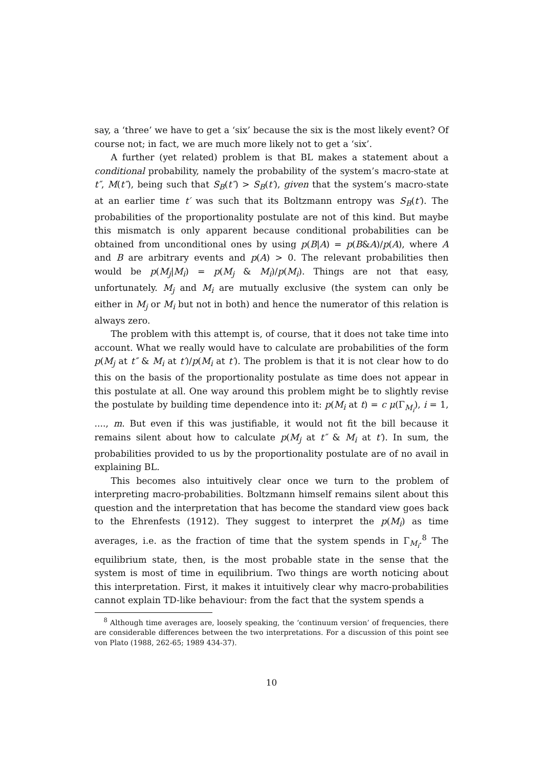say, a ‘three’ we have to get a ‘six’ because the six is the most likely event? Of course not; in fact, we are much more likely not to get a ‘six’.
A further (yet related) problem is that BL makes a statement about a conditional probability, namely the probability of the system’s macro-state at t″, M(t″), being such that S<sub>B</sub>(t″) > S<sub>B</sub>(t′), given that the system’s macro-state at an earlier time t′ was such that its Boltzmann entropy was S<sub>B</sub>(t′). The probabilities of the proportionality postulate are not of this kind. But maybe this mismatch is only apparent because conditional probabilities can be obtained from unconditional ones by using p(B|A) = p(B&A)/p(A), where A and B are arbitrary events and p(A) > 0. The relevant probabilities then would be p(M<sub>j</sub>|M<sub>i</sub>) = p(M<sub>j</sub> & M<sub>i</sub>)/p(M<sub>i</sub>). Things are not that easy, unfortunately. M<sub>j</sub> and M<sub>i</sub> are mutually exclusive (the system can only be either in M<sub>j</sub> or M<sub>i</sub> but not in both) and hence the numerator of this relation is always zero.
The problem with this attempt is, of course, that it does not take time into account. What we really would have to calculate are probabilities of the form p(M<sub>j</sub> at t″ & M<sub>i</sub> at t′)/p(M<sub>i</sub> at t′). The problem is that it is not clear how to do this on the basis of the proportionality postulate as time does not appear in this postulate at all. One way around this problem might be to slightly revise the postulate by building time dependence into it: p(M<sub>i</sub> at t) = c μ(Γ<sub>M<sub>i</sub></sub>), i = 1, ...., m. But even if this was justifiable, it would not fit the bill because it remains silent about how to calculate p(M<sub>j</sub> at t″ & M<sub>i</sub> at t′). In sum, the probabilities provided to us by the proportionality postulate are of no avail in explaining BL.
This becomes also intuitively clear once we turn to the problem of interpreting macro-probabilities. Boltzmann himself remains silent about this question and the interpretation that has become the standard view goes back to the Ehrenfests (1912). They suggest to interpret the p(M<sub>i</sub>) as time averages, i.e. as the fraction of time that the system spends in Γ<sub>M<sub>i</sub></sub>.<sup>8</sup> The equilibrium state, then, is the most probable state in the sense that the system is most of time in equilibrium. Two things are worth noticing about this interpretation. First, it makes it intuitively clear why macro-probabilities cannot explain TD-like behaviour: from the fact that the system spends a
<sup>8</sup> Although time averages are, loosely speaking, the ‘continuum version’ of frequencies, there are considerable differences between the two interpretations. For a discussion of this point see von Plato (1988, 262-65; 1989 434-37).
10